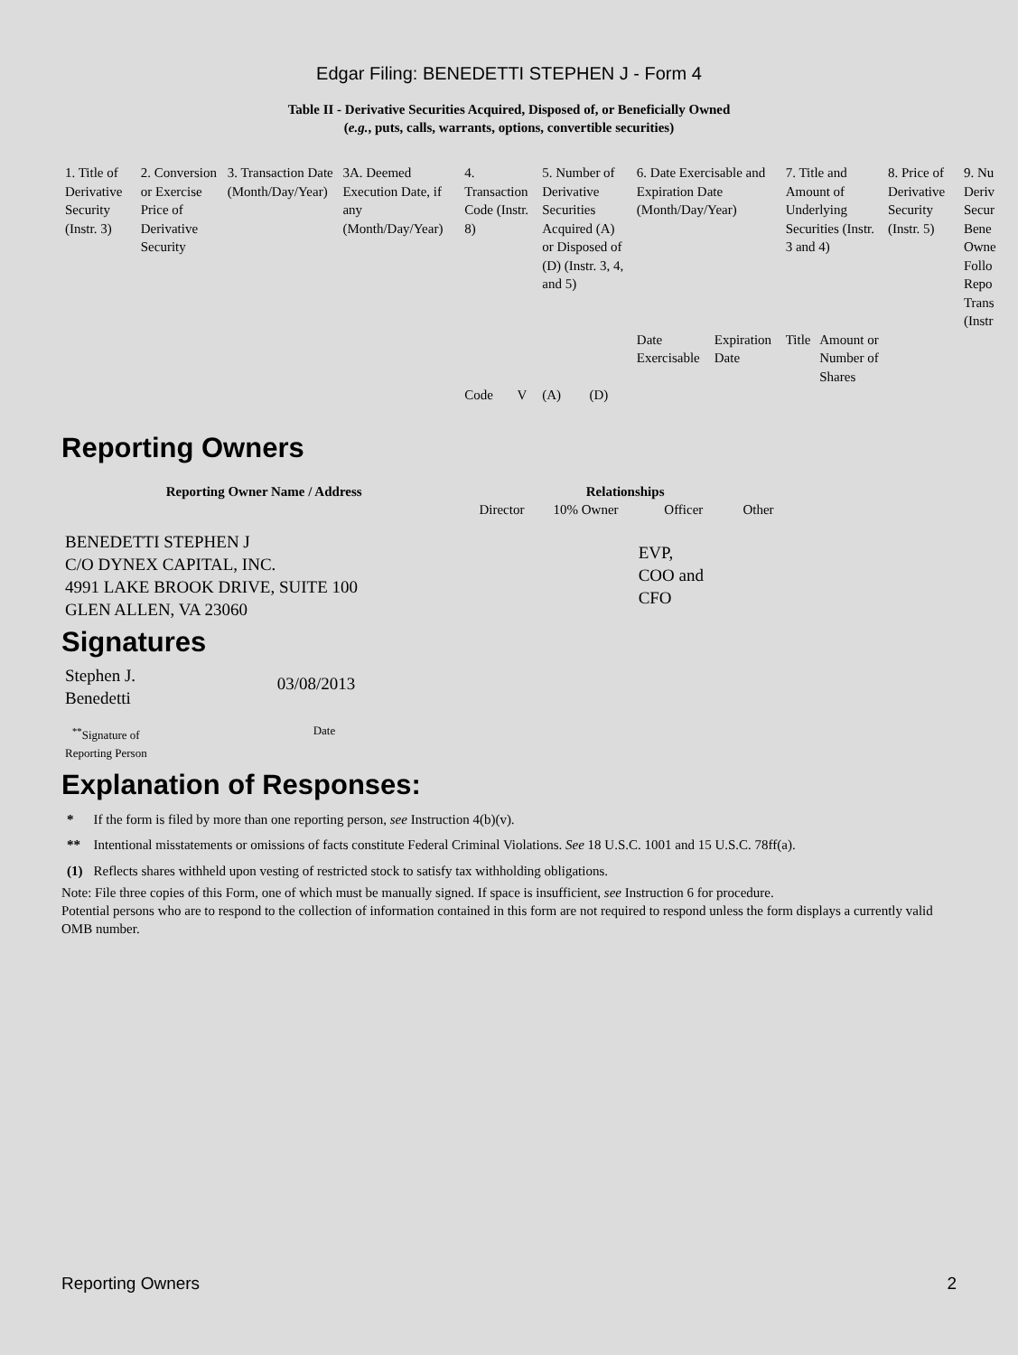Edgar Filing: BENEDETTI STEPHEN J - Form 4
Table II - Derivative Securities Acquired, Disposed of, or Beneficially Owned
(e.g., puts, calls, warrants, options, convertible securities)
| 1. Title of Derivative Security (Instr. 3) | 2. Conversion or Exercise Price of Derivative Security | 3. Transaction Date (Month/Day/Year) | 3A. Deemed Execution Date, if any (Month/Day/Year) | 4. Transaction Code (Instr. 8) | | 5. Number of Derivative Securities Acquired (A) or Disposed of (D) (Instr. 3, 4, and 5) | | 6. Date Exercisable and Expiration Date (Month/Day/Year) | | 7. Title and Amount of Underlying Securities (Instr. 3 and 4) | | 8. Price of Derivative Security (Instr. 5) | 9. Nu Deriv Secur Bene Owne Follo Repo Trans (Instr |
| | | | | | | | | Date Exercisable | Expiration Date | Title | Amount or Number of Shares | | |
| | | | | Code | V | (A) | (D) | | | | | | |
Reporting Owners
| Reporting Owner Name / Address | Relationships | | | |
| --- | --- | --- | --- | --- |
| | Director | 10% Owner | Officer | Other |
| BENEDETTI STEPHEN J C/O DYNEX CAPITAL, INC. 4991 LAKE BROOK DRIVE, SUITE 100 GLEN ALLEN, VA 23060 | | | EVP, COO and CFO | |
Signatures
| Stephen J. Benedetti | 03/08/2013 |
| <sup>**</sup> Signature of Reporting Person | Date |
Explanation of Responses:
| * | If the form is filed by more than one reporting person, see Instruction 4(b)(v). |
| ** | Intentional misstatements or omissions of facts constitute Federal Criminal Violations. See 18 U.S.C. 1001 and 15 U.S.C. 78ff(a). |
| (1) | Reflects shares withheld upon vesting of restricted stock to satisfy tax withholding obligations. |
Note: File three copies of this Form, one of which must be manually signed. If space is insufficient, see Instruction 6 for procedure.
Potential persons who are to respond to the collection of information contained in this form are not required to respond unless the form displays a currently valid OMB number.
Reporting Owners 2